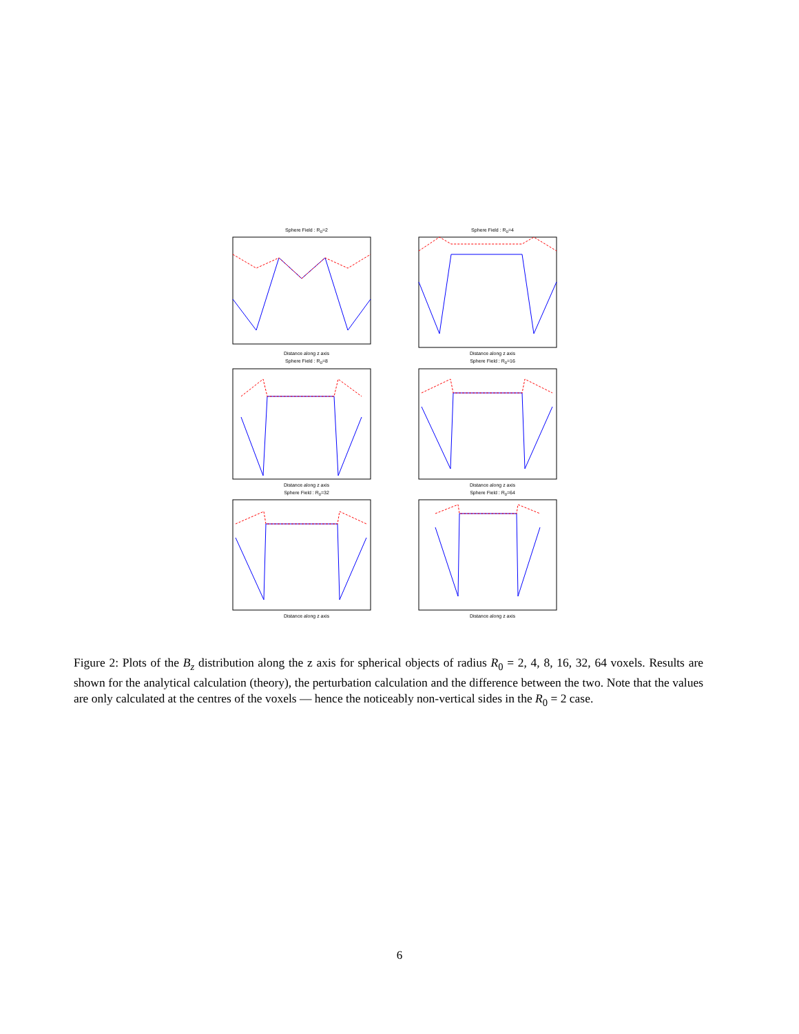Sphere Field : R<sub>0</sub>=2
Distance along z axis
Sphere Field : R<sub>0</sub>=4
Distance along z axis
Sphere Field : R<sub>0</sub>=8
Distance along z axis
Sphere Field : R<sub>0</sub>=16
Distance along z axis
Sphere Field : R<sub>0</sub>=32
Distance along z axis
Sphere Field : R<sub>0</sub>=64
Distance along z axis
Figure 2: Plots of the B<sub>z</sub> distribution along the z axis for spherical objects of radius R<sub>0</sub> = 2, 4, 8, 16, 32, 64 voxels. Results are shown for the analytical calculation (theory), the perturbation calculation and the difference between the two. Note that the values are only calculated at the centres of the voxels — hence the noticeably non-vertical sides in the R<sub>0</sub> = 2 case.
6